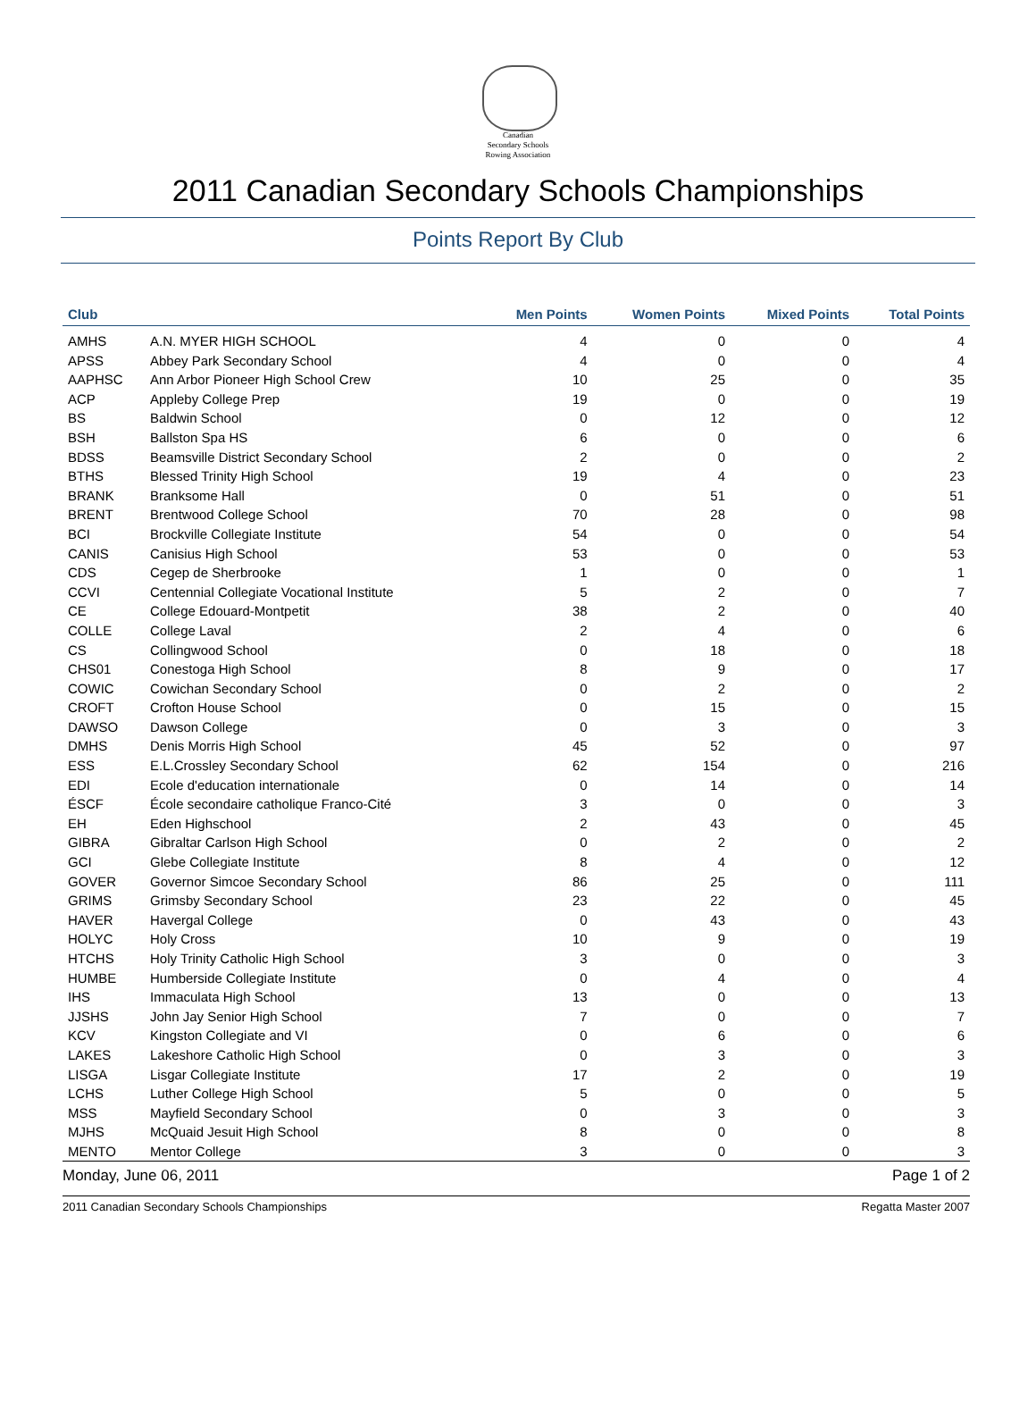Canadian
Secondary Schools
Rowing Association
2011 Canadian Secondary Schools Championships
Points Report By Club
| Club | | Men Points | Women Points | Mixed Points | Total Points |
| --- | --- | --- | --- | --- | --- |
| AMHS | A.N. MYER HIGH SCHOOL | 4 | 0 | 0 | 4 |
| APSS | Abbey Park Secondary School | 4 | 0 | 0 | 4 |
| AAPHSC | Ann Arbor Pioneer High School Crew | 10 | 25 | 0 | 35 |
| ACP | Appleby College Prep | 19 | 0 | 0 | 19 |
| BS | Baldwin School | 0 | 12 | 0 | 12 |
| BSH | Ballston Spa HS | 6 | 0 | 0 | 6 |
| BDSS | Beamsville District Secondary School | 2 | 0 | 0 | 2 |
| BTHS | Blessed Trinity High School | 19 | 4 | 0 | 23 |
| BRANK | Branksome Hall | 0 | 51 | 0 | 51 |
| BRENT | Brentwood College School | 70 | 28 | 0 | 98 |
| BCI | Brockville Collegiate Institute | 54 | 0 | 0 | 54 |
| CANIS | Canisius High School | 53 | 0 | 0 | 53 |
| CDS | Cegep de Sherbrooke | 1 | 0 | 0 | 1 |
| CCVI | Centennial Collegiate Vocational Institute | 5 | 2 | 0 | 7 |
| CE | College Edouard-Montpetit | 38 | 2 | 0 | 40 |
| COLLE | College Laval | 2 | 4 | 0 | 6 |
| CS | Collingwood School | 0 | 18 | 0 | 18 |
| CHS01 | Conestoga High School | 8 | 9 | 0 | 17 |
| COWIC | Cowichan Secondary School | 0 | 2 | 0 | 2 |
| CROFT | Crofton House School | 0 | 15 | 0 | 15 |
| DAWSO | Dawson College | 0 | 3 | 0 | 3 |
| DMHS | Denis Morris High School | 45 | 52 | 0 | 97 |
| ESS | E.L.Crossley Secondary School | 62 | 154 | 0 | 216 |
| EDI | Ecole d'education internationale | 0 | 14 | 0 | 14 |
| ÉSCF | École secondaire catholique Franco-Cité | 3 | 0 | 0 | 3 |
| EH | Eden Highschool | 2 | 43 | 0 | 45 |
| GIBRA | Gibraltar Carlson High School | 0 | 2 | 0 | 2 |
| GCI | Glebe Collegiate Institute | 8 | 4 | 0 | 12 |
| GOVER | Governor Simcoe Secondary School | 86 | 25 | 0 | 111 |
| GRIMS | Grimsby Secondary School | 23 | 22 | 0 | 45 |
| HAVER | Havergal College | 0 | 43 | 0 | 43 |
| HOLYC | Holy Cross | 10 | 9 | 0 | 19 |
| HTCHS | Holy Trinity Catholic High School | 3 | 0 | 0 | 3 |
| HUMBE | Humberside Collegiate Institute | 0 | 4 | 0 | 4 |
| IHS | Immaculata High School | 13 | 0 | 0 | 13 |
| JJSHS | John Jay Senior High School | 7 | 0 | 0 | 7 |
| KCV | Kingston Collegiate and VI | 0 | 6 | 0 | 6 |
| LAKES | Lakeshore Catholic High School | 0 | 3 | 0 | 3 |
| LISGA | Lisgar Collegiate Institute | 17 | 2 | 0 | 19 |
| LCHS | Luther College High School | 5 | 0 | 0 | 5 |
| MSS | Mayfield Secondary School | 0 | 3 | 0 | 3 |
| MJHS | McQuaid Jesuit High School | 8 | 0 | 0 | 8 |
| MENTO | Mentor College | 3 | 0 | 0 | 3 |
Monday, June 06, 2011 Page 1 of 2
2011 Canadian Secondary Schools Championships Regatta Master 2007